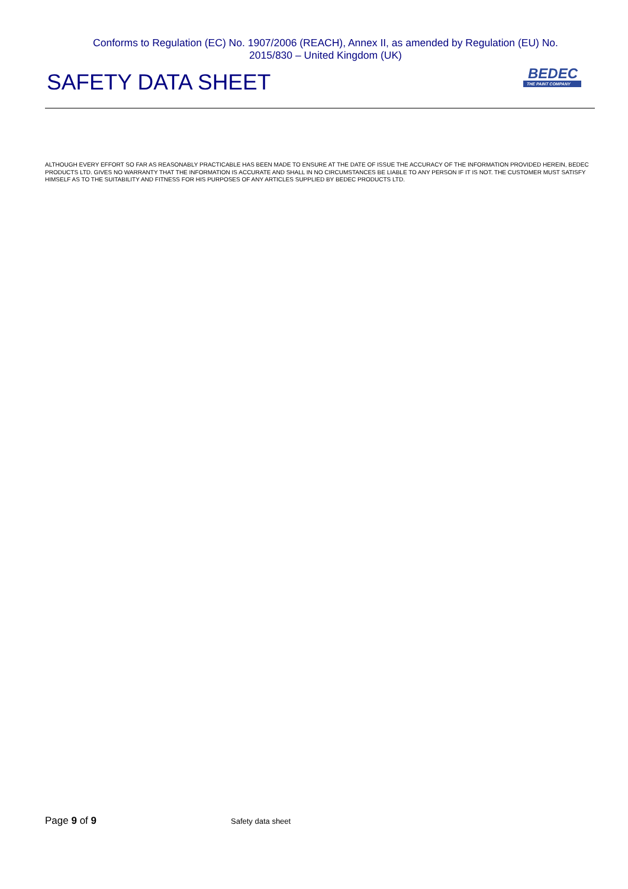Conforms to Regulation (EC) No. 1907/2006 (REACH), Annex II, as amended by Regulation (EU) No. 2015/830 – United Kingdom (UK)
SAFETY DATA SHEET
BEDEC
THE PAINT COMPANY
ALTHOUGH EVERY EFFORT SO FAR AS REASONABLY PRACTICABLE HAS BEEN MADE TO ENSURE AT THE DATE OF ISSUE THE ACCURACY OF THE INFORMATION PROVIDED HEREIN, BEDEC PRODUCTS LTD. GIVES NO WARRANTY THAT THE INFORMATION IS ACCURATE AND SHALL IN NO CIRCUMSTANCES BE LIABLE TO ANY PERSON IF IT IS NOT. THE CUSTOMER MUST SATISFY HIMSELF AS TO THE SUITABILITY AND FITNESS FOR HIS PURPOSES OF ANY ARTICLES SUPPLIED BY BEDEC PRODUCTS LTD.
Page 9 of 9
Safety data sheet